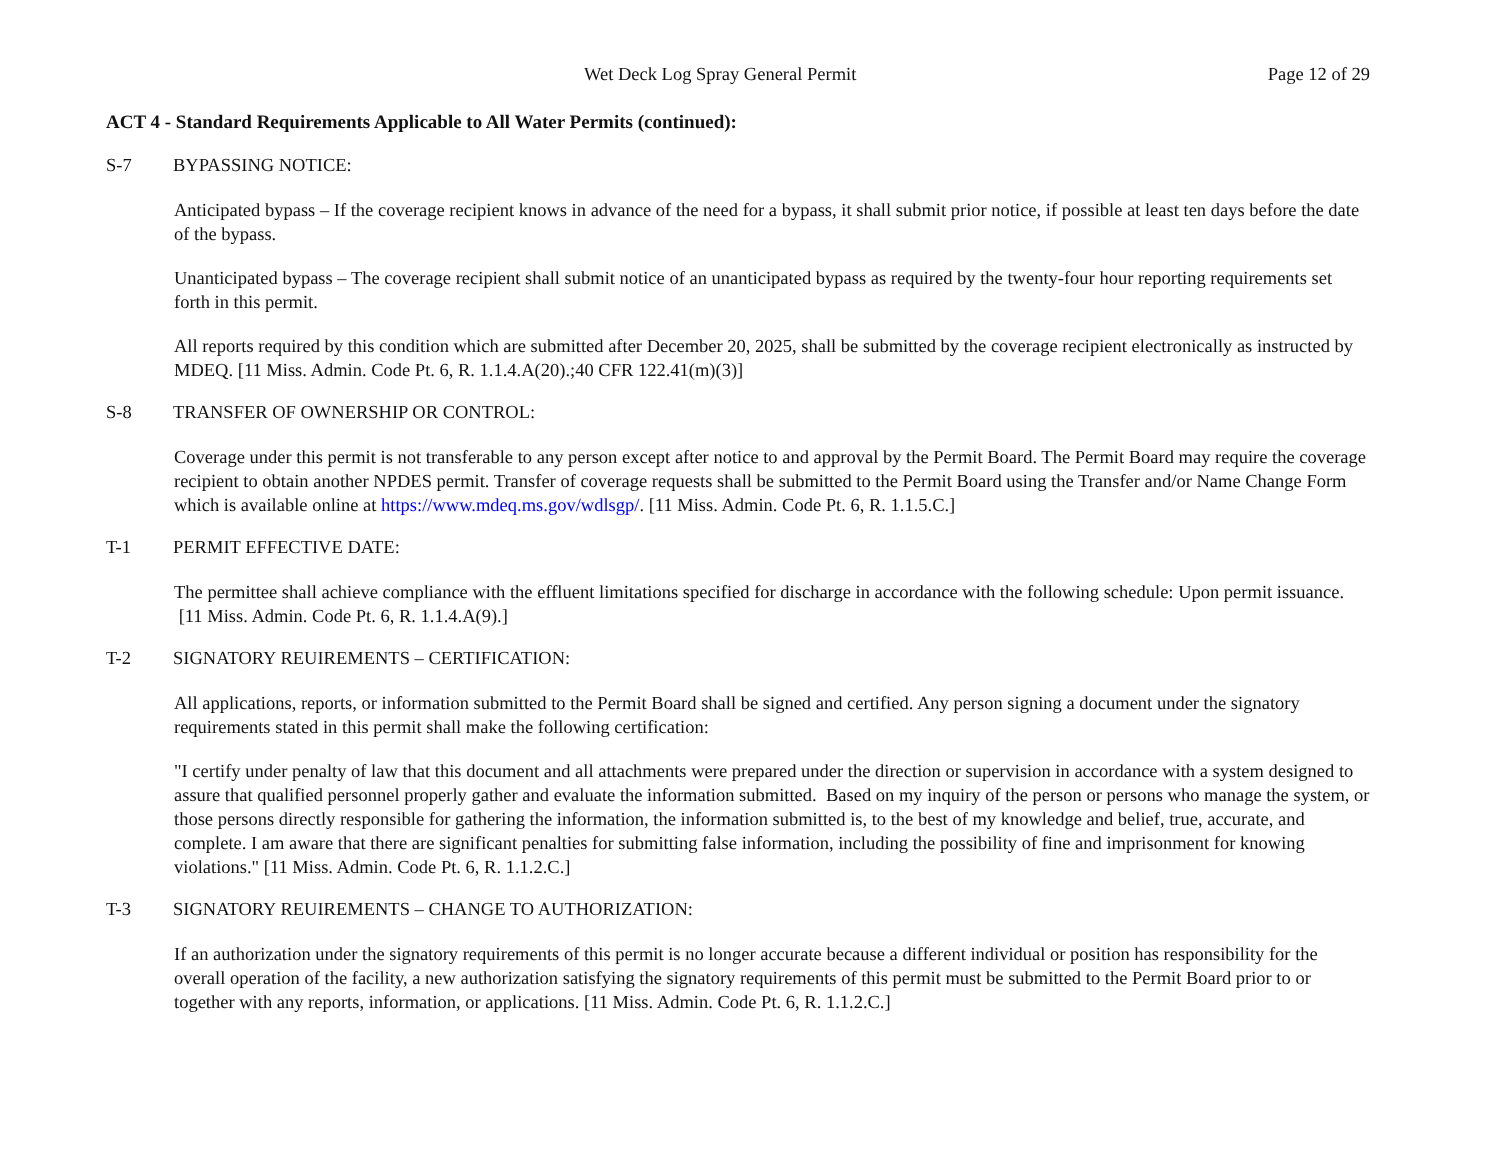Wet Deck Log Spray General Permit Page 12 of 29
ACT 4 - Standard Requirements Applicable to All Water Permits (continued):
S-7 BYPASSING NOTICE:
Anticipated bypass – If the coverage recipient knows in advance of the need for a bypass, it shall submit prior notice, if possible at least ten days before the date of the bypass.
Unanticipated bypass – The coverage recipient shall submit notice of an unanticipated bypass as required by the twenty-four hour reporting requirements set forth in this permit.
All reports required by this condition which are submitted after December 20, 2025, shall be submitted by the coverage recipient electronically as instructed by MDEQ. [11 Miss. Admin. Code Pt. 6, R. 1.1.4.A(20).;40 CFR 122.41(m)(3)]
S-8 TRANSFER OF OWNERSHIP OR CONTROL:
Coverage under this permit is not transferable to any person except after notice to and approval by the Permit Board. The Permit Board may require the coverage recipient to obtain another NPDES permit. Transfer of coverage requests shall be submitted to the Permit Board using the Transfer and/or Name Change Form which is available online at https://www.mdeq.ms.gov/wdlsgp/. [11 Miss. Admin. Code Pt. 6, R. 1.1.5.C.]
T-1 PERMIT EFFECTIVE DATE:
The permittee shall achieve compliance with the effluent limitations specified for discharge in accordance with the following schedule: Upon permit issuance. [11 Miss. Admin. Code Pt. 6, R. 1.1.4.A(9).]
T-2 SIGNATORY REUIREMENTS – CERTIFICATION:
All applications, reports, or information submitted to the Permit Board shall be signed and certified. Any person signing a document under the signatory requirements stated in this permit shall make the following certification:
"I certify under penalty of law that this document and all attachments were prepared under the direction or supervision in accordance with a system designed to assure that qualified personnel properly gather and evaluate the information submitted. Based on my inquiry of the person or persons who manage the system, or those persons directly responsible for gathering the information, the information submitted is, to the best of my knowledge and belief, true, accurate, and complete. I am aware that there are significant penalties for submitting false information, including the possibility of fine and imprisonment for knowing violations." [11 Miss. Admin. Code Pt. 6, R. 1.1.2.C.]
T-3 SIGNATORY REUIREMENTS – CHANGE TO AUTHORIZATION:
If an authorization under the signatory requirements of this permit is no longer accurate because a different individual or position has responsibility for the overall operation of the facility, a new authorization satisfying the signatory requirements of this permit must be submitted to the Permit Board prior to or together with any reports, information, or applications. [11 Miss. Admin. Code Pt. 6, R. 1.1.2.C.]